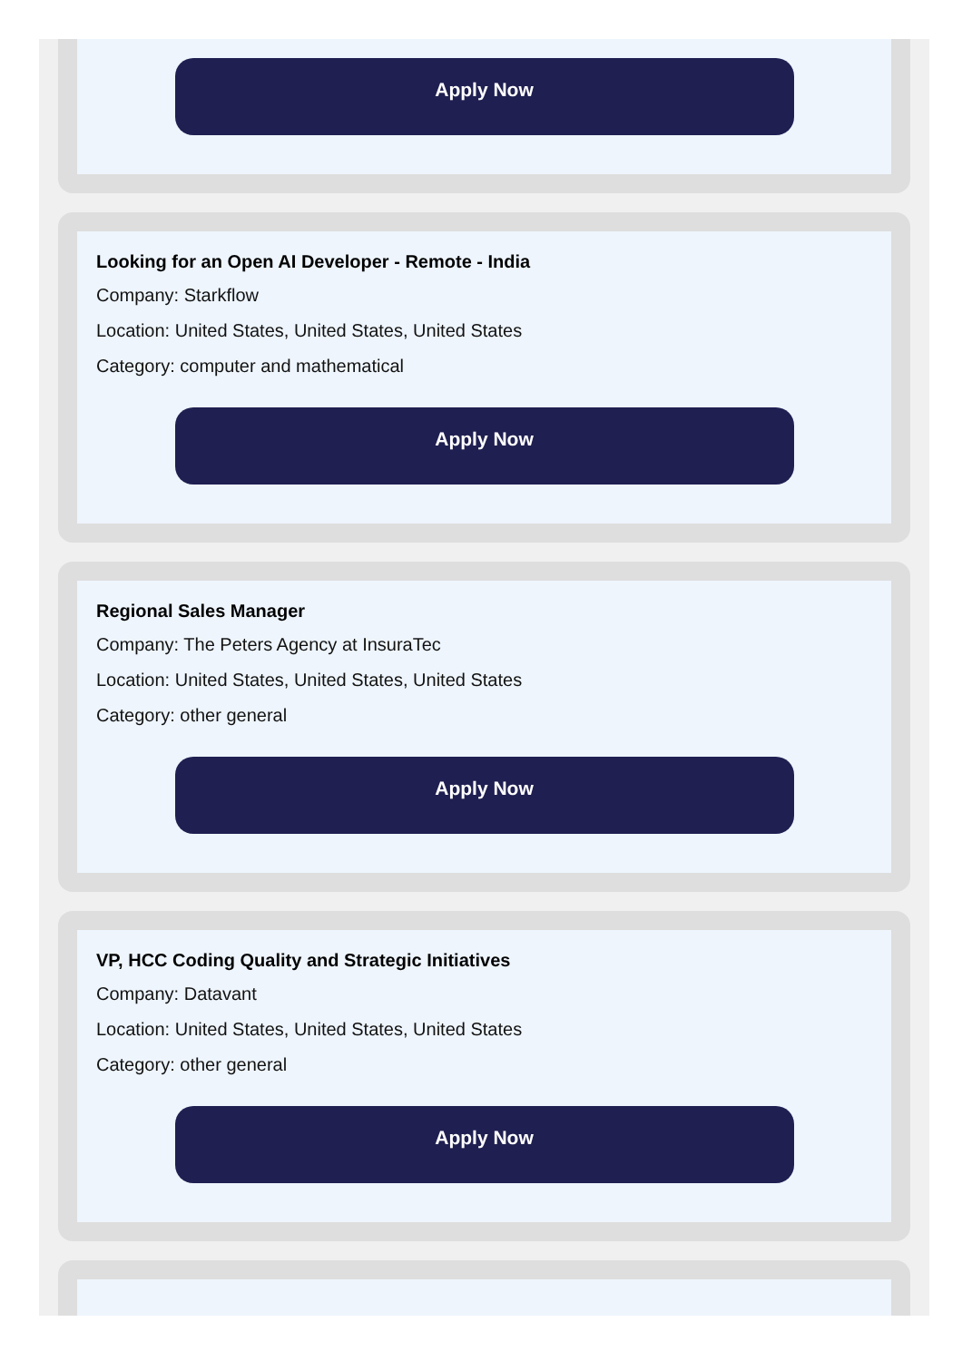Apply Now
Looking for an Open AI Developer - Remote - India
Company: Starkflow
Location: United States, United States, United States
Category: computer and mathematical
Apply Now
Regional Sales Manager
Company: The Peters Agency at InsuraTec
Location: United States, United States, United States
Category: other general
Apply Now
VP, HCC Coding Quality and Strategic Initiatives
Company: Datavant
Location: United States, United States, United States
Category: other general
Apply Now